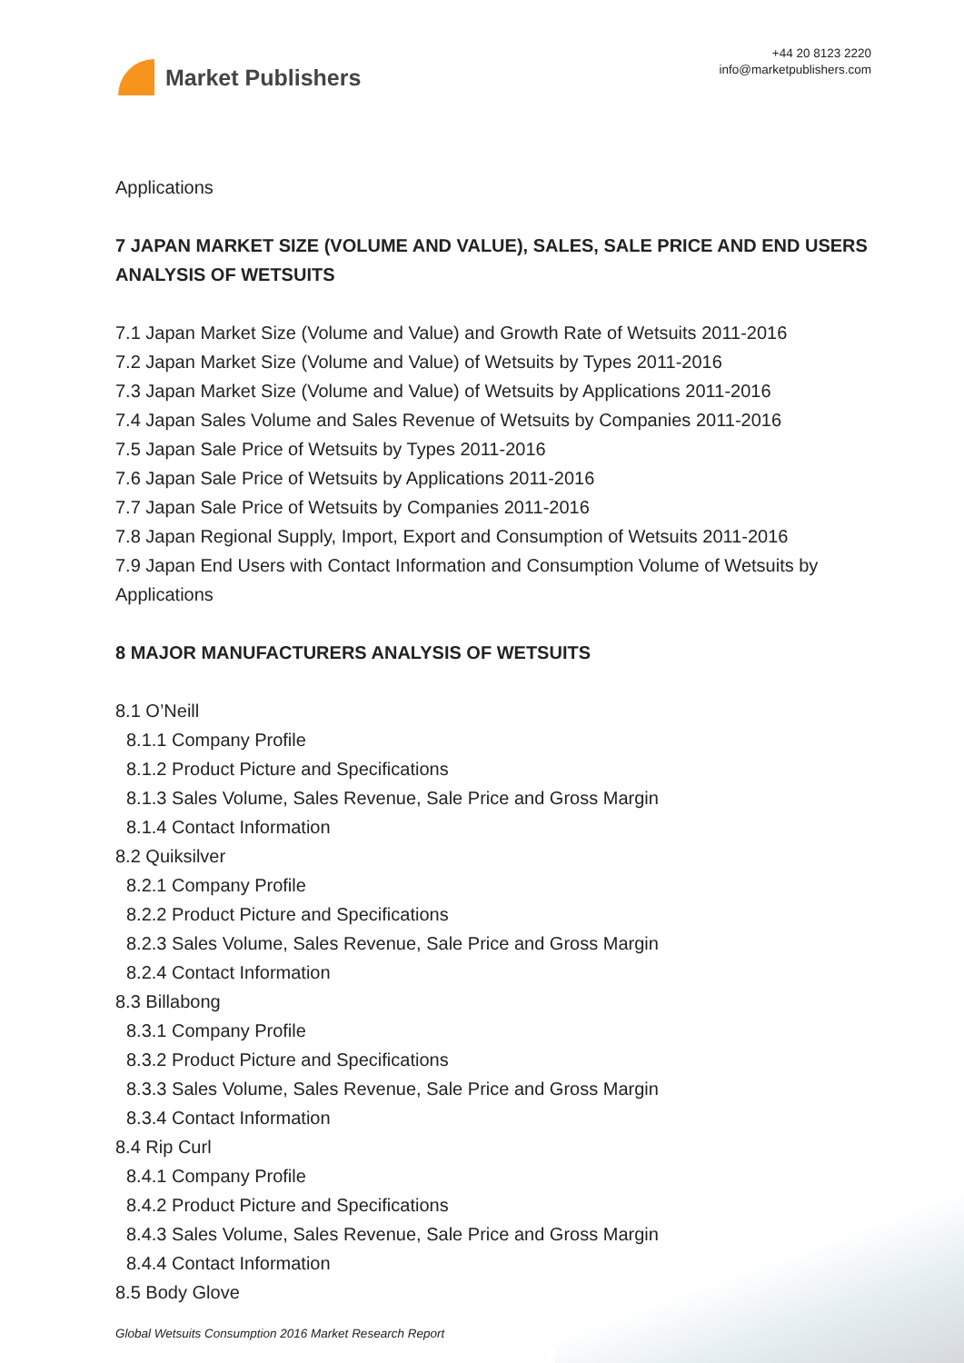Market Publishers
+44 20 8123 2220
info@marketpublishers.com
Applications
7 JAPAN MARKET SIZE (VOLUME AND VALUE), SALES, SALE PRICE AND END USERS ANALYSIS OF WETSUITS
7.1 Japan Market Size (Volume and Value) and Growth Rate of Wetsuits 2011-2016
7.2 Japan Market Size (Volume and Value) of Wetsuits by Types 2011-2016
7.3 Japan Market Size (Volume and Value) of Wetsuits by Applications 2011-2016
7.4 Japan Sales Volume and Sales Revenue of Wetsuits by Companies 2011-2016
7.5 Japan Sale Price of Wetsuits by Types 2011-2016
7.6 Japan Sale Price of Wetsuits by Applications 2011-2016
7.7 Japan Sale Price of Wetsuits by Companies 2011-2016
7.8 Japan Regional Supply, Import, Export and Consumption of Wetsuits 2011-2016
7.9 Japan End Users with Contact Information and Consumption Volume of Wetsuits by Applications
8 MAJOR MANUFACTURERS ANALYSIS OF WETSUITS
8.1 O’Neill
8.1.1 Company Profile
8.1.2 Product Picture and Specifications
8.1.3 Sales Volume, Sales Revenue, Sale Price and Gross Margin
8.1.4 Contact Information
8.2 Quiksilver
8.2.1 Company Profile
8.2.2 Product Picture and Specifications
8.2.3 Sales Volume, Sales Revenue, Sale Price and Gross Margin
8.2.4 Contact Information
8.3 Billabong
8.3.1 Company Profile
8.3.2 Product Picture and Specifications
8.3.3 Sales Volume, Sales Revenue, Sale Price and Gross Margin
8.3.4 Contact Information
8.4 Rip Curl
8.4.1 Company Profile
8.4.2 Product Picture and Specifications
8.4.3 Sales Volume, Sales Revenue, Sale Price and Gross Margin
8.4.4 Contact Information
8.5 Body Glove
Global Wetsuits Consumption 2016 Market Research Report